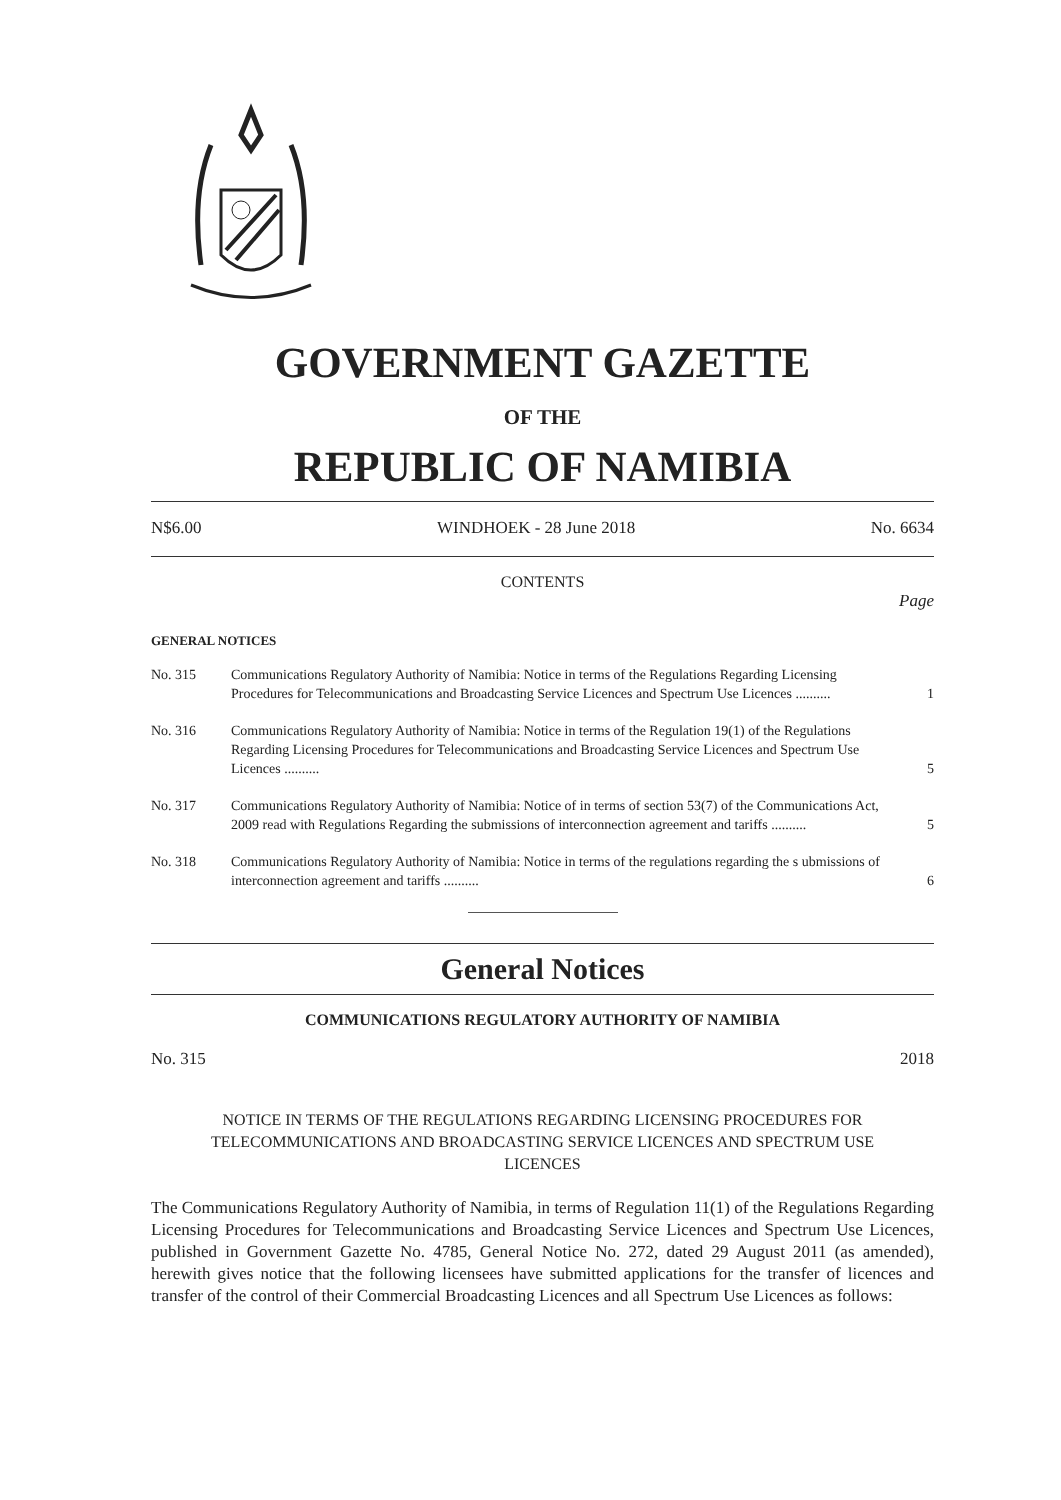GOVERNMENT GAZETTE
OF THE
REPUBLIC OF NAMIBIA
N$6.00 WINDHOEK - 28 June 2018 No. 6634
CONTENTS
Page
GENERAL NOTICES
| No. 315 | Communications Regulatory Authority of Namibia: Notice in terms of the Regulations Regarding Licensing Procedures for Telecommunications and Broadcasting Service Licences and Spectrum Use Licences .......... | 1 |
| No. 316 | Communications Regulatory Authority of Namibia: Notice in terms of the Regulation 19(1) of the Regulations Regarding Licensing Procedures for Telecommunications and Broadcasting Service Licences and Spectrum Use Licences .......... | 5 |
| No. 317 | Communications Regulatory Authority of Namibia: Notice of in terms of section 53(7) of the Communications Act, 2009 read with Regulations Regarding the submissions of interconnection agreement and tariffs .......... | 5 |
| No. 318 | Communications Regulatory Authority of Namibia: Notice in terms of the regulations regarding the s ubmissions of interconnection agreement and tariffs .......... | 6 |
General Notices
COMMUNICATIONS REGULATORY AUTHORITY OF NAMIBIA
No. 315 2018
NOTICE IN TERMS OF THE REGULATIONS REGARDING LICENSING PROCEDURES FOR TELECOMMUNICATIONS AND BROADCASTING SERVICE LICENCES AND SPECTRUM USE LICENCES
The Communications Regulatory Authority of Namibia, in terms of Regulation 11(1) of the Regulations Regarding Licensing Procedures for Telecommunications and Broadcasting Service Licences and Spectrum Use Licences, published in Government Gazette No. 4785, General Notice No. 272, dated 29 August 2011 (as amended), herewith gives notice that the following licensees have submitted applications for the transfer of licences and transfer of the control of their Commercial Broadcasting Licences and all Spectrum Use Licences as follows: